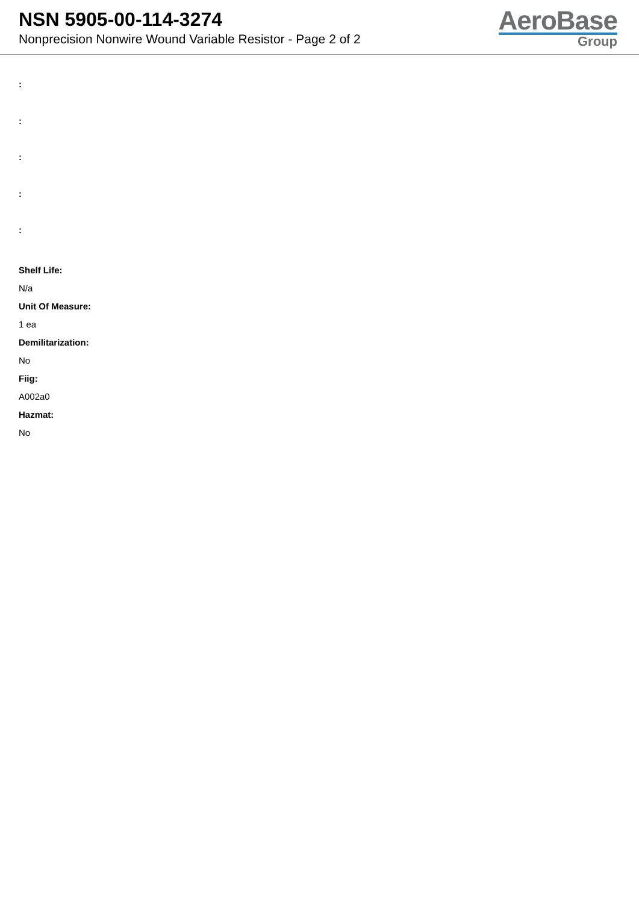NSN 5905-00-114-3274
Nonprecision Nonwire Wound Variable Resistor - Page 2 of 2
AeroBase
Group
:
:
:
:
:
Shelf Life:
N/a
Unit Of Measure:
1 ea
Demilitarization:
No
Fiig:
A002a0
Hazmat:
No